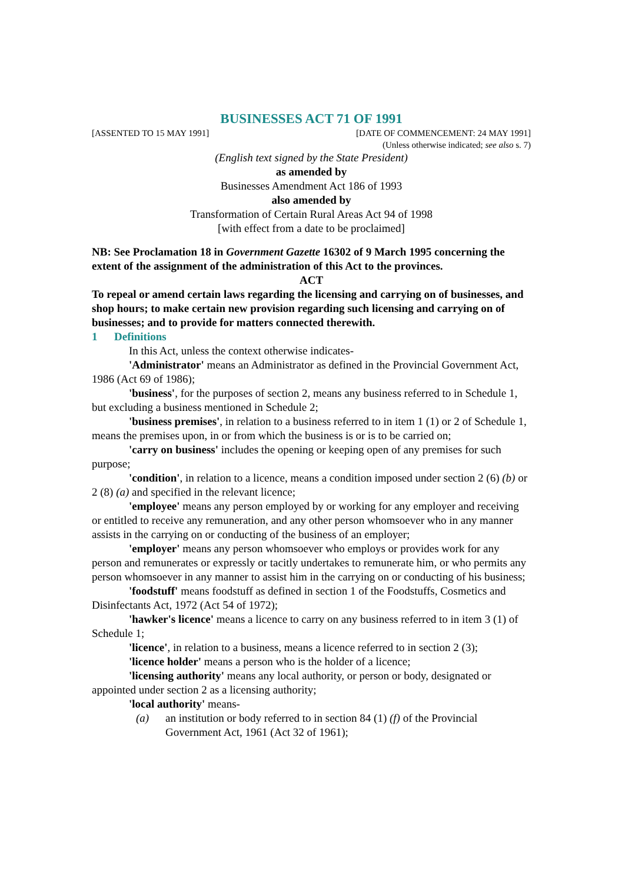BUSINESSES ACT 71 OF 1991
[ASSENTED TO 15 MAY 1991] [DATE OF COMMENCEMENT: 24 MAY 1991]
(Unless otherwise indicated; see also s. 7)
(English text signed by the State President)
as amended by
Businesses Amendment Act 186 of 1993
also amended by
Transformation of Certain Rural Areas Act 94 of 1998
[with effect from a date to be proclaimed]
NB: See Proclamation 18 in Government Gazette 16302 of 9 March 1995 concerning the extent of the assignment of the administration of this Act to the provinces.
ACT
To repeal or amend certain laws regarding the licensing and carrying on of businesses, and shop hours; to make certain new provision regarding such licensing and carrying on of businesses; and to provide for matters connected therewith.
1 Definitions
In this Act, unless the context otherwise indicates-
'Administrator' means an Administrator as defined in the Provincial Government Act, 1986 (Act 69 of 1986);
'business', for the purposes of section 2, means any business referred to in Schedule 1, but excluding a business mentioned in Schedule 2;
'business premises', in relation to a business referred to in item 1 (1) or 2 of Schedule 1, means the premises upon, in or from which the business is or is to be carried on;
'carry on business' includes the opening or keeping open of any premises for such purpose;
'condition', in relation to a licence, means a condition imposed under section 2 (6) (b) or 2 (8) (a) and specified in the relevant licence;
'employee' means any person employed by or working for any employer and receiving or entitled to receive any remuneration, and any other person whomsoever who in any manner assists in the carrying on or conducting of the business of an employer;
'employer' means any person whomsoever who employs or provides work for any person and remunerates or expressly or tacitly undertakes to remunerate him, or who permits any person whomsoever in any manner to assist him in the carrying on or conducting of his business;
'foodstuff' means foodstuff as defined in section 1 of the Foodstuffs, Cosmetics and Disinfectants Act, 1972 (Act 54 of 1972);
'hawker's licence' means a licence to carry on any business referred to in item 3 (1) of Schedule 1;
'licence', in relation to a business, means a licence referred to in section 2 (3);
'licence holder' means a person who is the holder of a licence;
'licensing authority' means any local authority, or person or body, designated or appointed under section 2 as a licensing authority;
'local authority' means-
(a) an institution or body referred to in section 84 (1) (f) of the Provincial Government Act, 1961 (Act 32 of 1961);